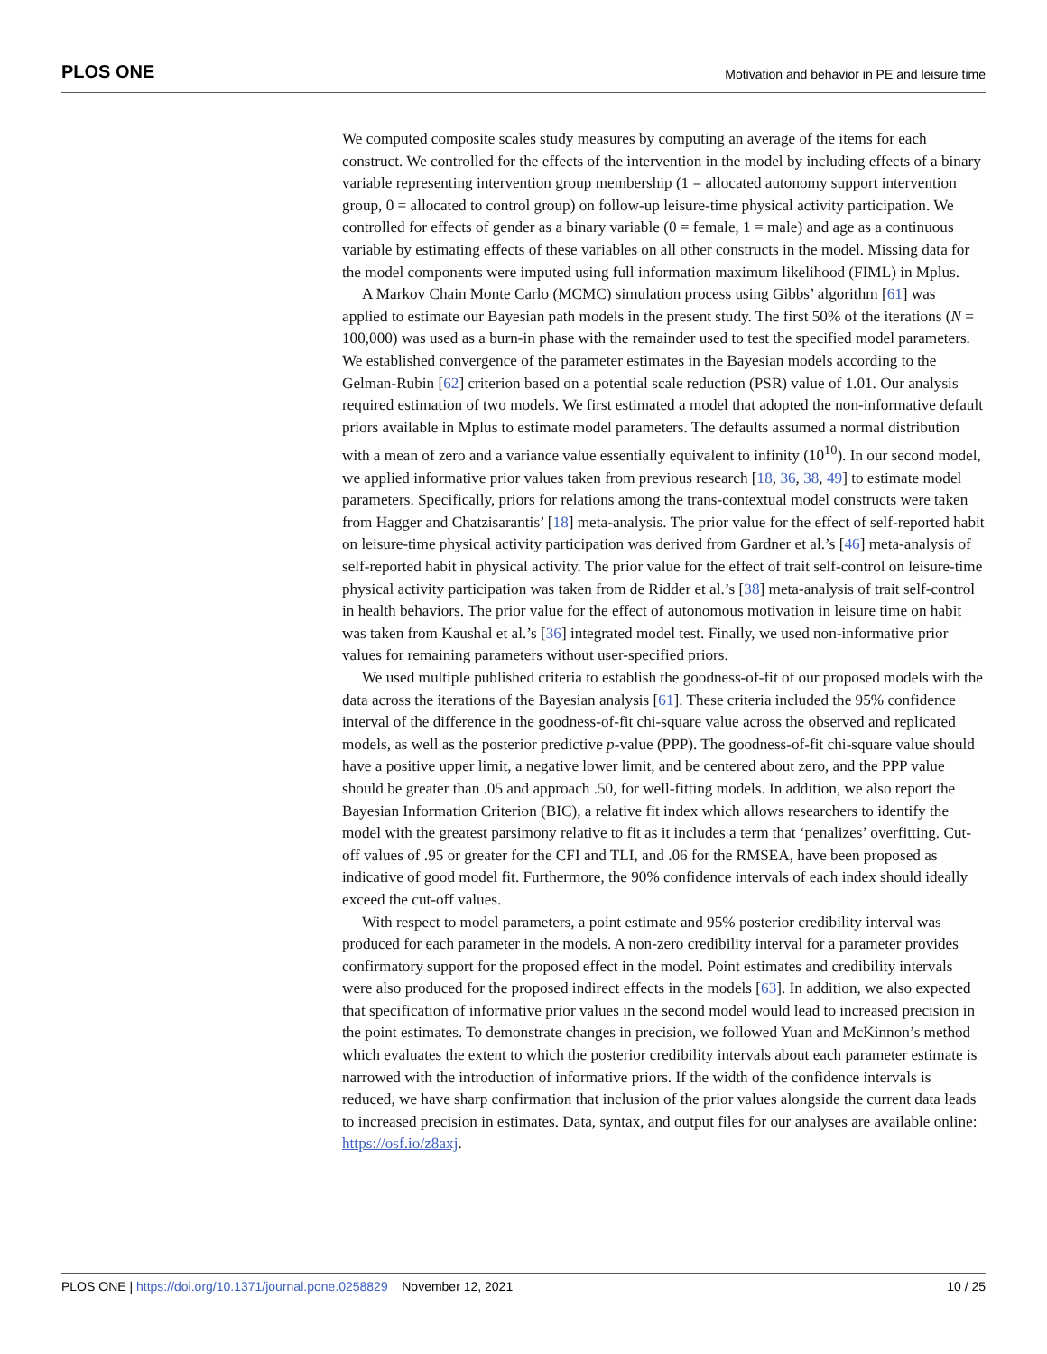PLOS ONE Motivation and behavior in PE and leisure time
We computed composite scales study measures by computing an average of the items for each construct. We controlled for the effects of the intervention in the model by including effects of a binary variable representing intervention group membership (1 = allocated autonomy support intervention group, 0 = allocated to control group) on follow-up leisure-time physical activity participation. We controlled for effects of gender as a binary variable (0 = female, 1 = male) and age as a continuous variable by estimating effects of these variables on all other constructs in the model. Missing data for the model components were imputed using full information maximum likelihood (FIML) in Mplus.
A Markov Chain Monte Carlo (MCMC) simulation process using Gibbs’ algorithm [61] was applied to estimate our Bayesian path models in the present study. The first 50% of the iterations (N = 100,000) was used as a burn-in phase with the remainder used to test the specified model parameters. We established convergence of the parameter estimates in the Bayesian models according to the Gelman-Rubin [62] criterion based on a potential scale reduction (PSR) value of 1.01. Our analysis required estimation of two models. We first estimated a model that adopted the non-informative default priors available in Mplus to estimate model parameters. The defaults assumed a normal distribution with a mean of zero and a variance value essentially equivalent to infinity (10<sup>10</sup>). In our second model, we applied informative prior values taken from previous research [18, 36, 38, 49] to estimate model parameters. Specifically, priors for relations among the trans-contextual model constructs were taken from Hagger and Chatzisarantis’ [18] meta-analysis. The prior value for the effect of self-reported habit on leisure-time physical activity participation was derived from Gardner et al.’s [46] meta-analysis of self-reported habit in physical activity. The prior value for the effect of trait self-control on leisure-time physical activity participation was taken from de Ridder et al.’s [38] meta-analysis of trait self-control in health behaviors. The prior value for the effect of autonomous motivation in leisure time on habit was taken from Kaushal et al.’s [36] integrated model test. Finally, we used non-informative prior values for remaining parameters without user-specified priors.
We used multiple published criteria to establish the goodness-of-fit of our proposed models with the data across the iterations of the Bayesian analysis [61]. These criteria included the 95% confidence interval of the difference in the goodness-of-fit chi-square value across the observed and replicated models, as well as the posterior predictive p-value (PPP). The goodness-of-fit chi-square value should have a positive upper limit, a negative lower limit, and be centered about zero, and the PPP value should be greater than .05 and approach .50, for well-fitting models. In addition, we also report the Bayesian Information Criterion (BIC), a relative fit index which allows researchers to identify the model with the greatest parsimony relative to fit as it includes a term that ‘penalizes’ overfitting. Cut-off values of .95 or greater for the CFI and TLI, and .06 for the RMSEA, have been proposed as indicative of good model fit. Furthermore, the 90% confidence intervals of each index should ideally exceed the cut-off values.
With respect to model parameters, a point estimate and 95% posterior credibility interval was produced for each parameter in the models. A non-zero credibility interval for a parameter provides confirmatory support for the proposed effect in the model. Point estimates and credibility intervals were also produced for the proposed indirect effects in the models [63]. In addition, we also expected that specification of informative prior values in the second model would lead to increased precision in the point estimates. To demonstrate changes in precision, we followed Yuan and McKinnon’s method which evaluates the extent to which the posterior credibility intervals about each parameter estimate is narrowed with the introduction of informative priors. If the width of the confidence intervals is reduced, we have sharp confirmation that inclusion of the prior values alongside the current data leads to increased precision in estimates. Data, syntax, and output files for our analyses are available online: https://osf.io/z8axj.
PLOS ONE | https://doi.org/10.1371/journal.pone.0258829 November 12, 2021 10 / 25